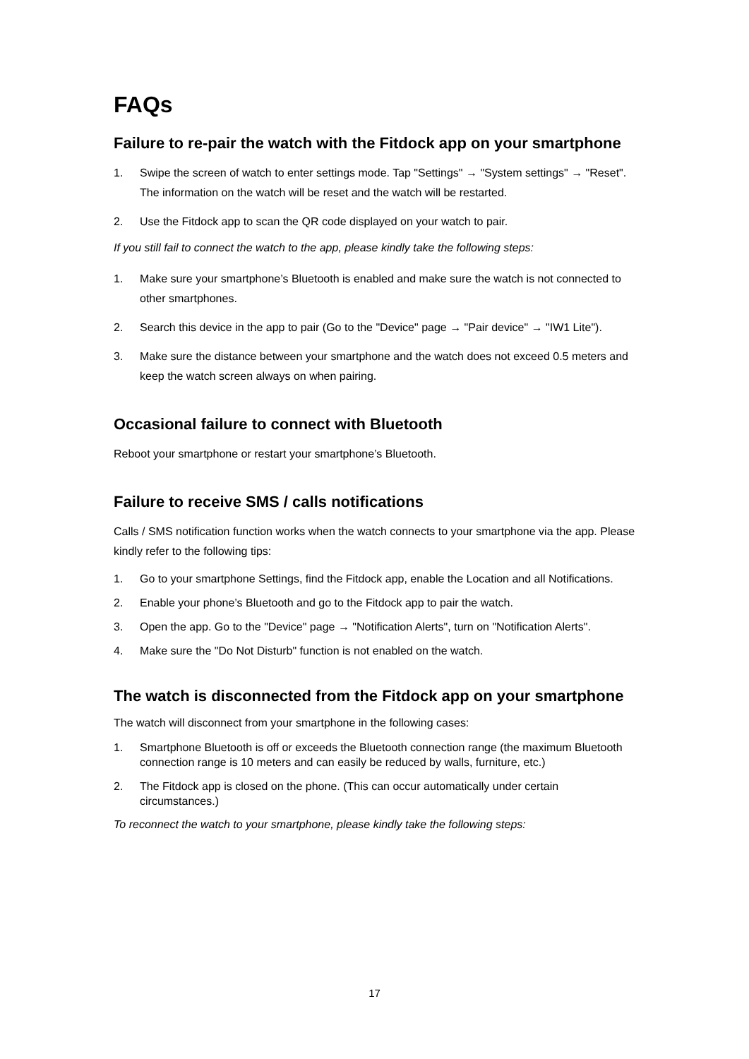FAQs
Failure to re-pair the watch with the Fitdock app on your smartphone
1. Swipe the screen of watch to enter settings mode. Tap "Settings" → "System settings" → "Reset". The information on the watch will be reset and the watch will be restarted.
2. Use the Fitdock app to scan the QR code displayed on your watch to pair.
If you still fail to connect the watch to the app, please kindly take the following steps:
1. Make sure your smartphone’s Bluetooth is enabled and make sure the watch is not connected to other smartphones.
2. Search this device in the app to pair (Go to the "Device" page → "Pair device" → "IW1 Lite").
3. Make sure the distance between your smartphone and the watch does not exceed 0.5 meters and keep the watch screen always on when pairing.
Occasional failure to connect with Bluetooth
Reboot your smartphone or restart your smartphone’s Bluetooth.
Failure to receive SMS / calls notifications
Calls / SMS notification function works when the watch connects to your smartphone via the app. Please kindly refer to the following tips:
1. Go to your smartphone Settings, find the Fitdock app, enable the Location and all Notifications.
2. Enable your phone’s Bluetooth and go to the Fitdock app to pair the watch.
3. Open the app. Go to the "Device" page → "Notification Alerts", turn on "Notification Alerts".
4. Make sure the "Do Not Disturb" function is not enabled on the watch.
The watch is disconnected from the Fitdock app on your smartphone
The watch will disconnect from your smartphone in the following cases:
1. Smartphone Bluetooth is off or exceeds the Bluetooth connection range (the maximum Bluetooth connection range is 10 meters and can easily be reduced by walls, furniture, etc.)
2. The Fitdock app is closed on the phone. (This can occur automatically under certain circumstances.)
To reconnect the watch to your smartphone, please kindly take the following steps:
17